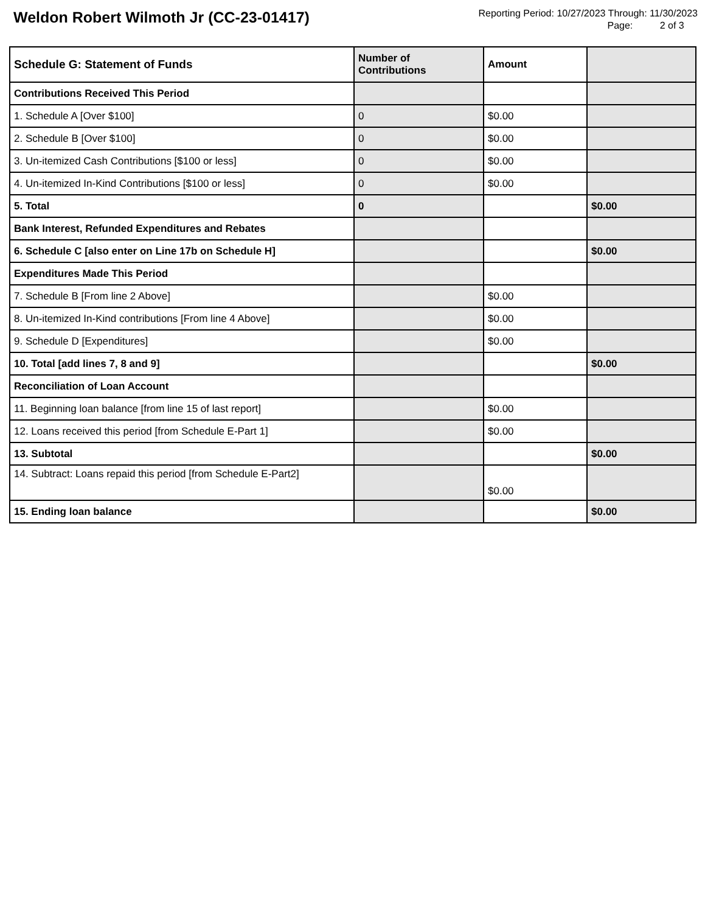Weldon Robert Wilmoth Jr (CC-23-01417)
Reporting Period: 10/27/2023 Through: 11/30/2023
Page: 2 of 3
| Schedule G: Statement of Funds | Number of Contributions | Amount | |
| --- | --- | --- | --- |
| Contributions Received This Period | | | |
| 1. Schedule A [Over $100] | 0 | $0.00 | |
| 2. Schedule B [Over $100] | 0 | $0.00 | |
| 3. Un-itemized Cash Contributions [$100 or less] | 0 | $0.00 | |
| 4. Un-itemized In-Kind Contributions [$100 or less] | 0 | $0.00 | |
| 5. Total | 0 | | $0.00 |
| Bank Interest, Refunded Expenditures and Rebates | | | |
| 6. Schedule C [also enter on Line 17b on Schedule H] | | | $0.00 |
| Expenditures Made This Period | | | |
| 7. Schedule B [From line 2 Above] | | $0.00 | |
| 8. Un-itemized In-Kind contributions [From line 4 Above] | | $0.00 | |
| 9. Schedule D [Expenditures] | | $0.00 | |
| 10. Total [add lines 7, 8 and 9] | | | $0.00 |
| Reconciliation of Loan Account | | | |
| 11. Beginning loan balance [from line 15 of last report] | | $0.00 | |
| 12. Loans received this period [from Schedule E-Part 1] | | $0.00 | |
| 13. Subtotal | | | $0.00 |
| 14. Subtract: Loans repaid this period [from Schedule E-Part2] | | $0.00 | |
| 15. Ending loan balance | | | $0.00 |